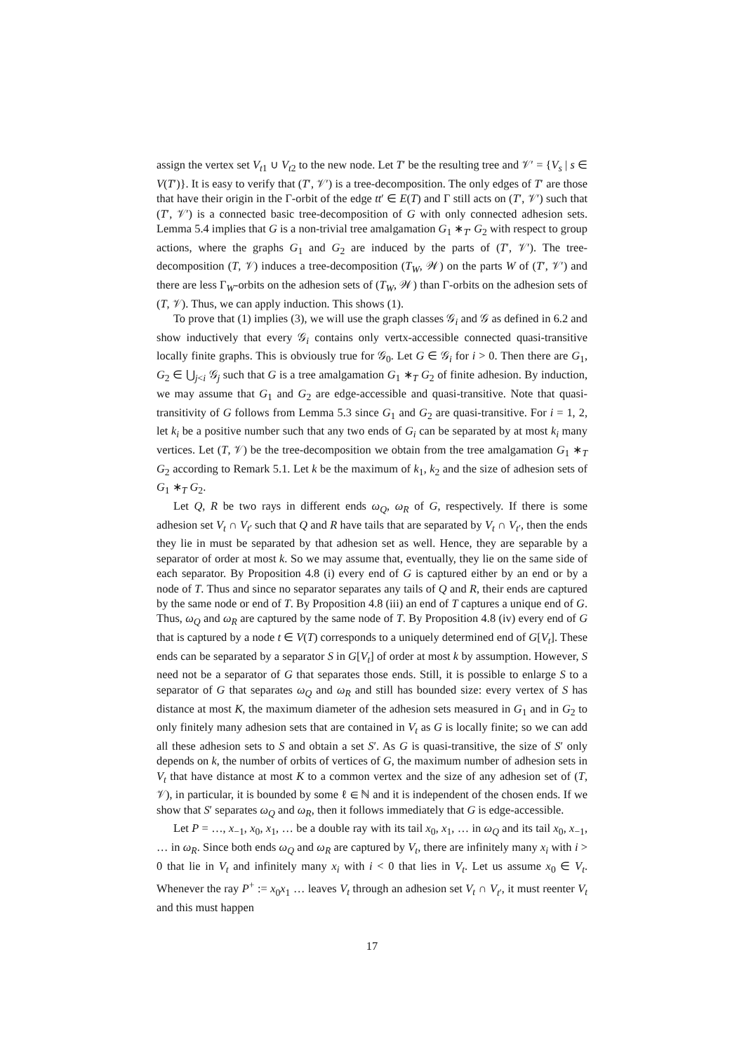assign the vertex set V<sub>t1</sub> ∪ V<sub>t2</sub> to the new node. Let T′ be the resulting tree and 𝒱′ = {V<sub>s</sub> | s ∈ V(T′)}. It is easy to verify that (T′, 𝒱′) is a tree-decomposition. The only edges of T′ are those that have their origin in the Γ-orbit of the edge tt′ ∈ E(T) and Γ still acts on (T′, 𝒱′) such that (T′, 𝒱′) is a connected basic tree-decomposition of G with only connected adhesion sets. Lemma 5.4 implies that G is a non-trivial tree amalgamation G<sub>1</sub> ∗<sub>T′</sub> G<sub>2</sub> with respect to group actions, where the graphs G<sub>1</sub> and G<sub>2</sub> are induced by the parts of (T′, 𝒱′). The tree-decomposition (T, 𝒱) induces a tree-decomposition (T<sub>W</sub>, 𝒲) on the parts W of (T′, 𝒱′) and there are less Γ<sub>W</sub>-orbits on the adhesion sets of (T<sub>W</sub>, 𝒲) than Γ-orbits on the adhesion sets of (T, 𝒱). Thus, we can apply induction. This shows (1).
To prove that (1) implies (3), we will use the graph classes 𝒢<sub>i</sub> and 𝒢 as defined in 6.2 and show inductively that every 𝒢<sub>i</sub> contains only vertx-accessible connected quasi-transitive locally finite graphs. This is obviously true for 𝒢<sub>0</sub>. Let G ∈ 𝒢<sub>i</sub> for i > 0. Then there are G<sub>1</sub>, G<sub>2</sub> ∈ ⋃<sub>j<i</sub> 𝒢<sub>j</sub> such that G is a tree amalgamation G<sub>1</sub> ∗<sub>T</sub> G<sub>2</sub> of finite adhesion. By induction, we may assume that G<sub>1</sub> and G<sub>2</sub> are edge-accessible and quasi-transitive. Note that quasi-transitivity of G follows from Lemma 5.3 since G<sub>1</sub> and G<sub>2</sub> are quasi-transitive. For i = 1, 2, let k<sub>i</sub> be a positive number such that any two ends of G<sub>i</sub> can be separated by at most k<sub>i</sub> many vertices. Let (T, 𝒱) be the tree-decomposition we obtain from the tree amalgamation G<sub>1</sub> ∗<sub>T</sub> G<sub>2</sub> according to Remark 5.1. Let k be the maximum of k<sub>1</sub>, k<sub>2</sub> and the size of adhesion sets of G<sub>1</sub> ∗<sub>T</sub> G<sub>2</sub>.
Let Q, R be two rays in different ends ω<sub>Q</sub>, ω<sub>R</sub> of G, respectively. If there is some adhesion set V<sub>t</sub> ∩ V<sub>t′</sub> such that Q and R have tails that are separated by V<sub>t</sub> ∩ V<sub>t′</sub>, then the ends they lie in must be separated by that adhesion set as well. Hence, they are separable by a separator of order at most k. So we may assume that, eventually, they lie on the same side of each separator. By Proposition 4.8 (i) every end of G is captured either by an end or by a node of T. Thus and since no separator separates any tails of Q and R, their ends are captured by the same node or end of T. By Proposition 4.8 (iii) an end of T captures a unique end of G. Thus, ω<sub>Q</sub> and ω<sub>R</sub> are captured by the same node of T. By Proposition 4.8 (iv) every end of G that is captured by a node t ∈ V(T) corresponds to a uniquely determined end of G[V<sub>t</sub>]. These ends can be separated by a separator S in G[V<sub>t</sub>] of order at most k by assumption. However, S need not be a separator of G that separates those ends. Still, it is possible to enlarge S to a separator of G that separates ω<sub>Q</sub> and ω<sub>R</sub> and still has bounded size: every vertex of S has distance at most K, the maximum diameter of the adhesion sets measured in G<sub>1</sub> and in G<sub>2</sub> to only finitely many adhesion sets that are contained in V<sub>t</sub> as G is locally finite; so we can add all these adhesion sets to S and obtain a set S′. As G is quasi-transitive, the size of S′ only depends on k, the number of orbits of vertices of G, the maximum number of adhesion sets in V<sub>t</sub> that have distance at most K to a common vertex and the size of any adhesion set of (T, 𝒱), in particular, it is bounded by some ℓ ∈ ℕ and it is independent of the chosen ends. If we show that S′ separates ω<sub>Q</sub> and ω<sub>R</sub>, then it follows immediately that G is edge-accessible.
Let P = …, x<sub>−1</sub>, x<sub>0</sub>, x<sub>1</sub>, … be a double ray with its tail x<sub>0</sub>, x<sub>1</sub>, … in ω<sub>Q</sub> and its tail x<sub>0</sub>, x<sub>−1</sub>, … in ω<sub>R</sub>. Since both ends ω<sub>Q</sub> and ω<sub>R</sub> are captured by V<sub>t</sub>, there are infinitely many x<sub>i</sub> with i > 0 that lie in V<sub>t</sub> and infinitely many x<sub>i</sub> with i < 0 that lies in V<sub>t</sub>. Let us assume x<sub>0</sub> ∈ V<sub>t</sub>. Whenever the ray P<sup>+</sup> := x<sub>0</sub>x<sub>1</sub> … leaves V<sub>t</sub> through an adhesion set V<sub>t</sub> ∩ V<sub>t′</sub>, it must reenter V<sub>t</sub> and this must happen
17